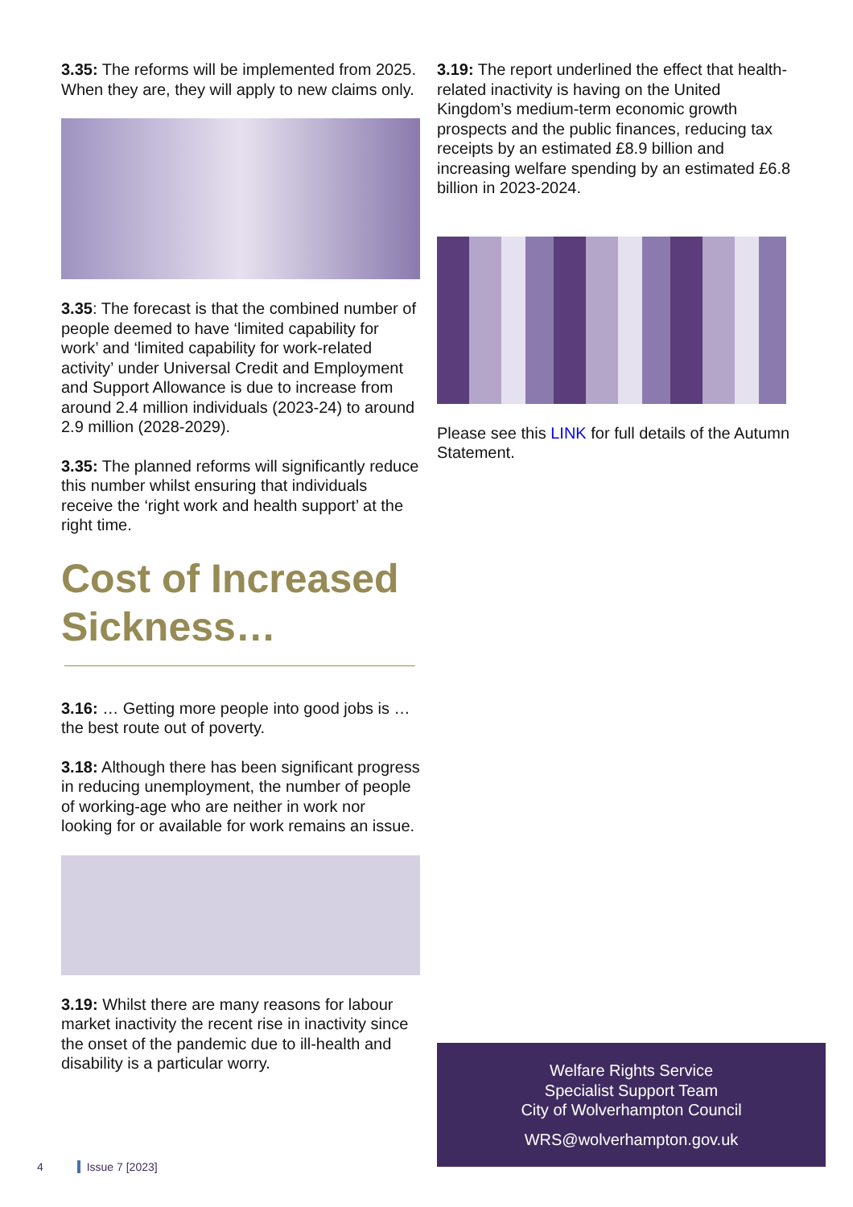3.35: The reforms will be implemented from 2025. When they are, they will apply to new claims only.
3.35: The forecast is that the combined number of people deemed to have ‘limited capability for work’ and ‘limited capability for work-related activity’ under Universal Credit and Employment and Support Allowance is due to increase from around 2.4 million individuals (2023-24) to around 2.9 million (2028-2029).
3.35: The planned reforms will significantly reduce this number whilst ensuring that individuals receive the ‘right work and health support’ at the right time.
Cost of Increased Sickness…
3.16: … Getting more people into good jobs is … the best route out of poverty.
3.18: Although there has been significant progress in reducing unemployment, the number of people of working-age who are neither in work nor looking for or available for work remains an issue.
3.19: Whilst there are many reasons for labour market inactivity the recent rise in inactivity since the onset of the pandemic due to ill-health and disability is a particular worry.
3.19: The report underlined the effect that health-related inactivity is having on the United Kingdom’s medium-term economic growth prospects and the public finances, reducing tax receipts by an estimated £8.9 billion and increasing welfare spending by an estimated £6.8 billion in 2023-2024.
Please see this LINK for full details of the Autumn Statement.
Welfare Rights Service
Specialist Support Team
City of Wolverhampton Council
WRS@wolverhampton.gov.uk
4 Issue 7 [2023]